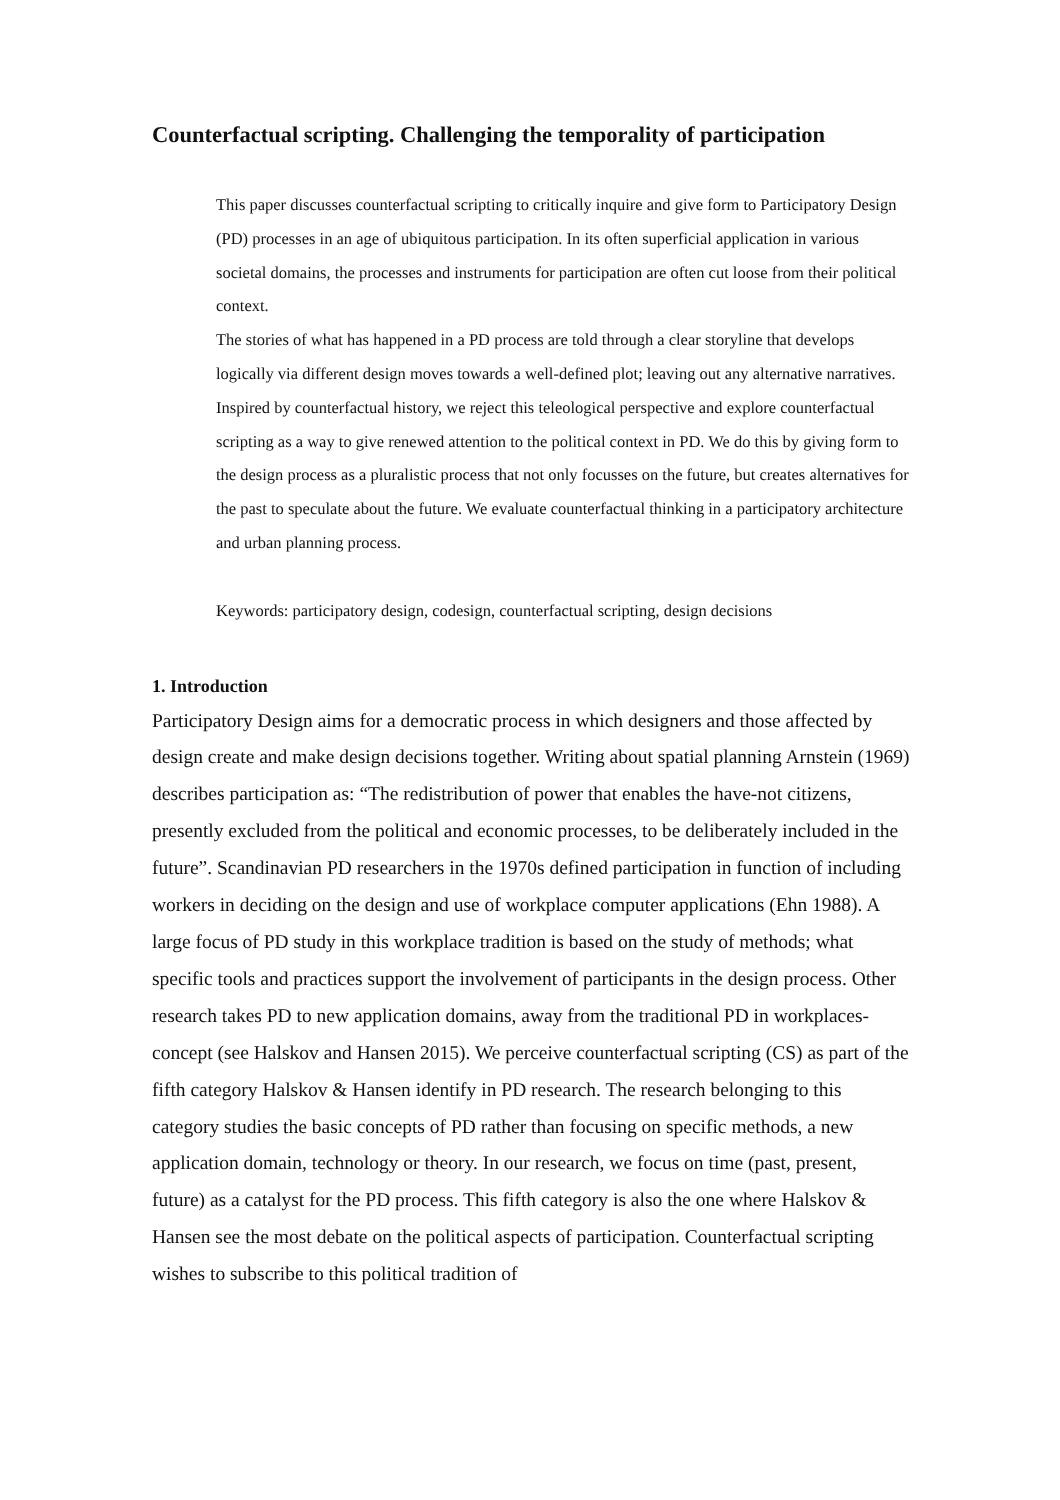Counterfactual scripting. Challenging the temporality of participation
This paper discusses counterfactual scripting to critically inquire and give form to Participatory Design (PD) processes in an age of ubiquitous participation. In its often superficial application in various societal domains, the processes and instruments for participation are often cut loose from their political context.
The stories of what has happened in a PD process are told through a clear storyline that develops logically via different design moves towards a well-defined plot; leaving out any alternative narratives. Inspired by counterfactual history, we reject this teleological perspective and explore counterfactual scripting as a way to give renewed attention to the political context in PD. We do this by giving form to the design process as a pluralistic process that not only focusses on the future, but creates alternatives for the past to speculate about the future. We evaluate counterfactual thinking in a participatory architecture and urban planning process.
Keywords: participatory design, codesign, counterfactual scripting, design decisions
1. Introduction
Participatory Design aims for a democratic process in which designers and those affected by design create and make design decisions together. Writing about spatial planning Arnstein (1969) describes participation as: “The redistribution of power that enables the have-not citizens, presently excluded from the political and economic processes, to be deliberately included in the future”. Scandinavian PD researchers in the 1970s defined participation in function of including workers in deciding on the design and use of workplace computer applications (Ehn 1988). A large focus of PD study in this workplace tradition is based on the study of methods; what specific tools and practices support the involvement of participants in the design process. Other research takes PD to new application domains, away from the traditional PD in workplaces-concept (see Halskov and Hansen 2015). We perceive counterfactual scripting (CS) as part of the fifth category Halskov & Hansen identify in PD research. The research belonging to this category studies the basic concepts of PD rather than focusing on specific methods, a new application domain, technology or theory. In our research, we focus on time (past, present, future) as a catalyst for the PD process. This fifth category is also the one where Halskov & Hansen see the most debate on the political aspects of participation. Counterfactual scripting wishes to subscribe to this political tradition of